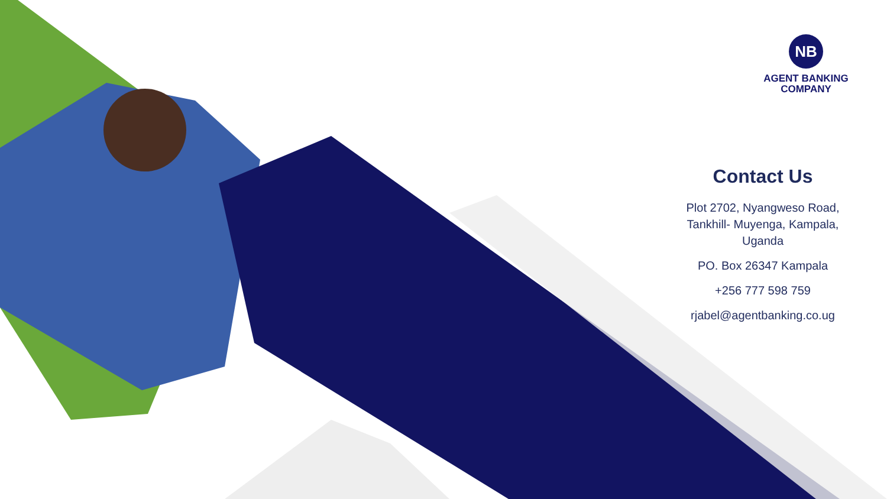NB
AGENT BANKING
COMPANY
Contact Us
Plot 2702, Nyangweso Road, Tankhill- Muyenga, Kampala, Uganda
PO. Box 26347 Kampala
+256 777 598 759
rjabel@agentbanking.co.ug